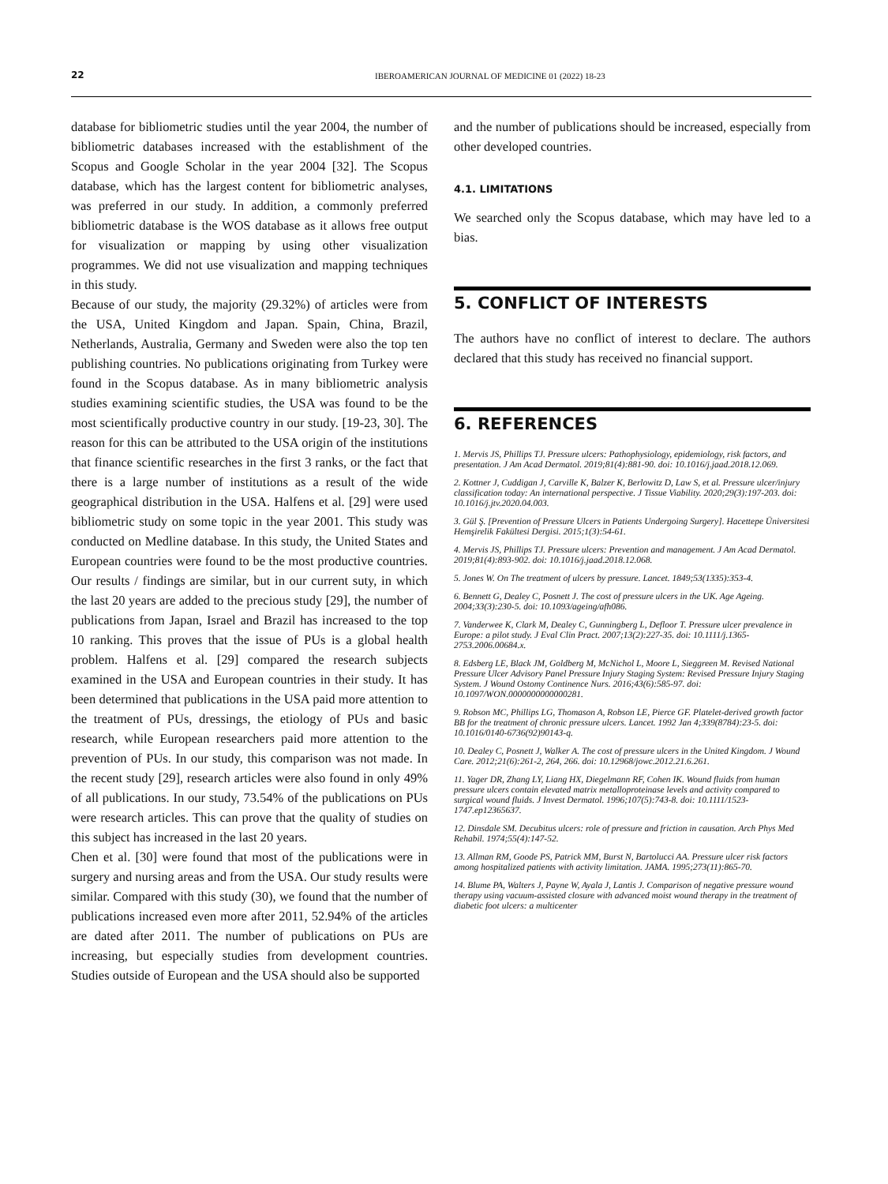22 IBEROAMERICAN JOURNAL OF MEDICINE 01 (2022) 18-23
database for bibliometric studies until the year 2004, the number of bibliometric databases increased with the establishment of the Scopus and Google Scholar in the year 2004 [32]. The Scopus database, which has the largest content for bibliometric analyses, was preferred in our study. In addition, a commonly preferred bibliometric database is the WOS database as it allows free output for visualization or mapping by using other visualization programmes. We did not use visualization and mapping techniques in this study.
Because of our study, the majority (29.32%) of articles were from the USA, United Kingdom and Japan. Spain, China, Brazil, Netherlands, Australia, Germany and Sweden were also the top ten publishing countries. No publications originating from Turkey were found in the Scopus database. As in many bibliometric analysis studies examining scientific studies, the USA was found to be the most scientifically productive country in our study. [19-23, 30]. The reason for this can be attributed to the USA origin of the institutions that finance scientific researches in the first 3 ranks, or the fact that there is a large number of institutions as a result of the wide geographical distribution in the USA. Halfens et al. [29] were used bibliometric study on some topic in the year 2001. This study was conducted on Medline database. In this study, the United States and European countries were found to be the most productive countries. Our results / findings are similar, but in our current suty, in which the last 20 years are added to the precious study [29], the number of publications from Japan, Israel and Brazil has increased to the top 10 ranking. This proves that the issue of PUs is a global health problem. Halfens et al. [29] compared the research subjects examined in the USA and European countries in their study. It has been determined that publications in the USA paid more attention to the treatment of PUs, dressings, the etiology of PUs and basic research, while European researchers paid more attention to the prevention of PUs. In our study, this comparison was not made. In the recent study [29], research articles were also found in only 49% of all publications. In our study, 73.54% of the publications on PUs were research articles. This can prove that the quality of studies on this subject has increased in the last 20 years.
Chen et al. [30] were found that most of the publications were in surgery and nursing areas and from the USA. Our study results were similar. Compared with this study (30), we found that the number of publications increased even more after 2011, 52.94% of the articles are dated after 2011. The number of publications on PUs are increasing, but especially studies from development countries. Studies outside of European and the USA should also be supported
and the number of publications should be increased, especially from other developed countries.
4.1. LIMITATIONS
We searched only the Scopus database, which may have led to a bias.
5. CONFLICT OF INTERESTS
The authors have no conflict of interest to declare. The authors declared that this study has received no financial support.
6. REFERENCES
1. Mervis JS, Phillips TJ. Pressure ulcers: Pathophysiology, epidemiology, risk factors, and presentation. J Am Acad Dermatol. 2019;81(4):881-90. doi: 10.1016/j.jaad.2018.12.069.
2. Kottner J, Cuddigan J, Carville K, Balzer K, Berlowitz D, Law S, et al. Pressure ulcer/injury classification today: An international perspective. J Tissue Viability. 2020;29(3):197-203. doi: 10.1016/j.jtv.2020.04.003.
3. Gül Ş. [Prevention of Pressure Ulcers in Patients Undergoing Surgery]. Hacettepe Üniversitesi Hemşirelik Fakültesi Dergisi. 2015;1(3):54-61.
4. Mervis JS, Phillips TJ. Pressure ulcers: Prevention and management. J Am Acad Dermatol. 2019;81(4):893-902. doi: 10.1016/j.jaad.2018.12.068.
5. Jones W. On The treatment of ulcers by pressure. Lancet. 1849;53(1335):353-4.
6. Bennett G, Dealey C, Posnett J. The cost of pressure ulcers in the UK. Age Ageing. 2004;33(3):230-5. doi: 10.1093/ageing/afh086.
7. Vanderwee K, Clark M, Dealey C, Gunningberg L, Defloor T. Pressure ulcer prevalence in Europe: a pilot study. J Eval Clin Pract. 2007;13(2):227-35. doi: 10.1111/j.1365-2753.2006.00684.x.
8. Edsberg LE, Black JM, Goldberg M, McNichol L, Moore L, Sieggreen M. Revised National Pressure Ulcer Advisory Panel Pressure Injury Staging System: Revised Pressure Injury Staging System. J Wound Ostomy Continence Nurs. 2016;43(6):585-97. doi: 10.1097/WON.0000000000000281.
9. Robson MC, Phillips LG, Thomason A, Robson LE, Pierce GF. Platelet-derived growth factor BB for the treatment of chronic pressure ulcers. Lancet. 1992 Jan 4;339(8784):23-5. doi: 10.1016/0140-6736(92)90143-q.
10. Dealey C, Posnett J, Walker A. The cost of pressure ulcers in the United Kingdom. J Wound Care. 2012;21(6):261-2, 264, 266. doi: 10.12968/jowc.2012.21.6.261.
11. Yager DR, Zhang LY, Liang HX, Diegelmann RF, Cohen IK. Wound fluids from human pressure ulcers contain elevated matrix metalloproteinase levels and activity compared to surgical wound fluids. J Invest Dermatol. 1996;107(5):743-8. doi: 10.1111/1523-1747.ep12365637.
12. Dinsdale SM. Decubitus ulcers: role of pressure and friction in causation. Arch Phys Med Rehabil. 1974;55(4):147-52.
13. Allman RM, Goode PS, Patrick MM, Burst N, Bartolucci AA. Pressure ulcer risk factors among hospitalized patients with activity limitation. JAMA. 1995;273(11):865-70.
14. Blume PA, Walters J, Payne W, Ayala J, Lantis J. Comparison of negative pressure wound therapy using vacuum-assisted closure with advanced moist wound therapy in the treatment of diabetic foot ulcers: a multicenter